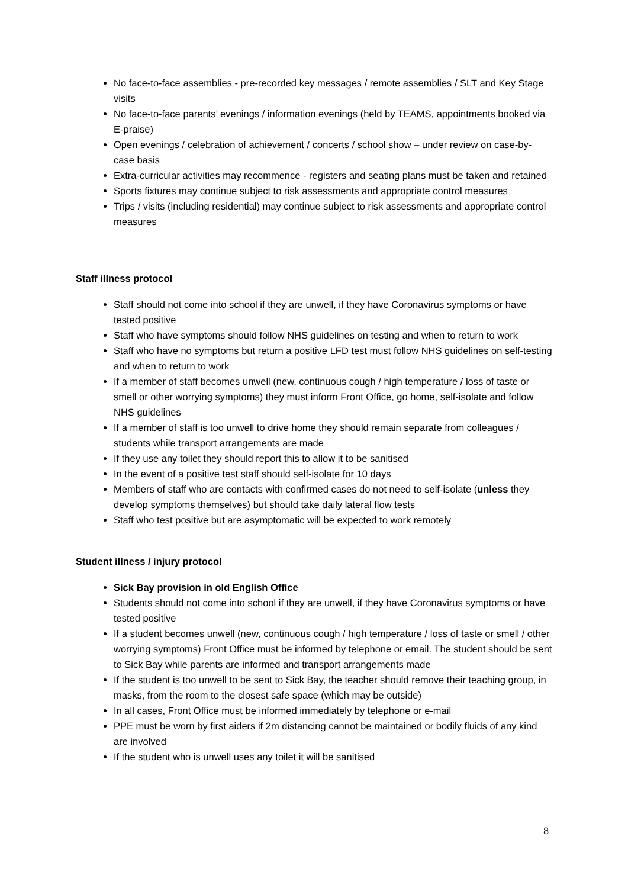No face-to-face assemblies - pre-recorded key messages / remote assemblies / SLT and Key Stage visits
No face-to-face parents’ evenings / information evenings (held by TEAMS, appointments booked via E-praise)
Open evenings / celebration of achievement / concerts / school show – under review on case-by-case basis
Extra-curricular activities may recommence - registers and seating plans must be taken and retained
Sports fixtures may continue subject to risk assessments and appropriate control measures
Trips / visits (including residential) may continue subject to risk assessments and appropriate control measures
Staff illness protocol
Staff should not come into school if they are unwell, if they have Coronavirus symptoms or have tested positive
Staff who have symptoms should follow NHS guidelines on testing and when to return to work
Staff who have no symptoms but return a positive LFD test must follow NHS guidelines on self-testing and when to return to work
If a member of staff becomes unwell (new, continuous cough / high temperature / loss of taste or smell or other worrying symptoms) they must inform Front Office, go home, self-isolate and follow NHS guidelines
If a member of staff is too unwell to drive home they should remain separate from colleagues / students while transport arrangements are made
If they use any toilet they should report this to allow it to be sanitised
In the event of a positive test staff should self-isolate for 10 days
Members of staff who are contacts with confirmed cases do not need to self-isolate (unless they develop symptoms themselves) but should take daily lateral flow tests
Staff who test positive but are asymptomatic will be expected to work remotely
Student illness / injury protocol
Sick Bay provision in old English Office
Students should not come into school if they are unwell, if they have Coronavirus symptoms or have tested positive
If a student becomes unwell (new, continuous cough / high temperature / loss of taste or smell / other worrying symptoms) Front Office must be informed by telephone or email. The student should be sent to Sick Bay while parents are informed and transport arrangements made
If the student is too unwell to be sent to Sick Bay, the teacher should remove their teaching group, in masks, from the room to the closest safe space (which may be outside)
In all cases, Front Office must be informed immediately by telephone or e-mail
PPE must be worn by first aiders if 2m distancing cannot be maintained or bodily fluids of any kind are involved
If the student who is unwell uses any toilet it will be sanitised
8